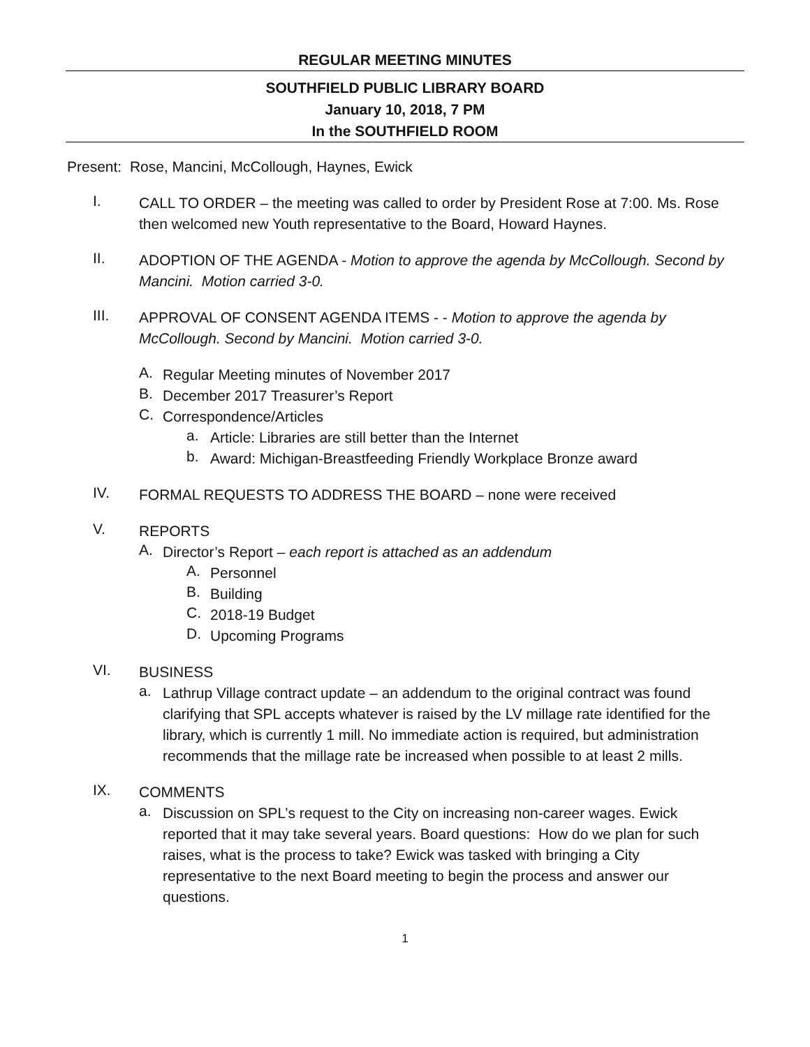REGULAR MEETING MINUTES
SOUTHFIELD PUBLIC LIBRARY BOARD
January 10, 2018, 7 PM
In the SOUTHFIELD ROOM
Present: Rose, Mancini, McCollough, Haynes, Ewick
I.
CALL TO ORDER – the meeting was called to order by President Rose at 7:00. Ms. Rose then welcomed new Youth representative to the Board, Howard Haynes.
II.
ADOPTION OF THE AGENDA - Motion to approve the agenda by McCollough. Second by Mancini. Motion carried 3-0.
III.
APPROVAL OF CONSENT AGENDA ITEMS - - Motion to approve the agenda by McCollough. Second by Mancini. Motion carried 3-0.
A.
Regular Meeting minutes of November 2017
B.
December 2017 Treasurer’s Report
C.
Correspondence/Articles
a.
Article: Libraries are still better than the Internet
b.
Award: Michigan-Breastfeeding Friendly Workplace Bronze award
IV.
FORMAL REQUESTS TO ADDRESS THE BOARD – none were received
V.
REPORTS
A.
Director’s Report – each report is attached as an addendum
A.
Personnel
B.
Building
C.
2018-19 Budget
D.
Upcoming Programs
VI.
BUSINESS
a.
Lathrup Village contract update – an addendum to the original contract was found clarifying that SPL accepts whatever is raised by the LV millage rate identified for the library, which is currently 1 mill. No immediate action is required, but administration recommends that the millage rate be increased when possible to at least 2 mills.
IX.
COMMENTS
a.
Discussion on SPL’s request to the City on increasing non-career wages. Ewick reported that it may take several years. Board questions: How do we plan for such raises, what is the process to take? Ewick was tasked with bringing a City representative to the next Board meeting to begin the process and answer our questions.
1